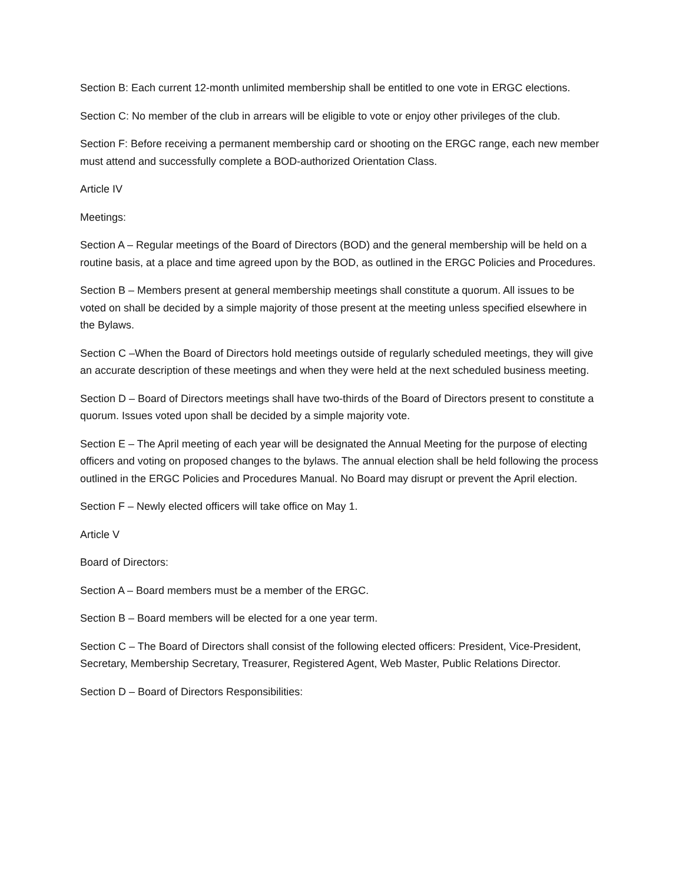Section B: Each current 12-month unlimited membership shall be entitled to one vote in ERGC elections.
Section C: No member of the club in arrears will be eligible to vote or enjoy other privileges of the club.
Section F: Before receiving a permanent membership card or shooting on the ERGC range, each new member must attend and successfully complete a BOD-authorized Orientation Class.
Article IV
Meetings:
Section A – Regular meetings of the Board of Directors (BOD) and the general membership will be held on a routine basis, at a place and time agreed upon by the BOD, as outlined in the ERGC Policies and Procedures.
Section B – Members present at general membership meetings shall constitute a quorum. All issues to be voted on shall be decided by a simple majority of those present at the meeting unless specified elsewhere in the Bylaws.
Section C –When the Board of Directors hold meetings outside of regularly scheduled meetings, they will give an accurate description of these meetings and when they were held at the next scheduled business meeting.
Section D – Board of Directors meetings shall have two-thirds of the Board of Directors present to constitute a quorum. Issues voted upon shall be decided by a simple majority vote.
Section E – The April meeting of each year will be designated the Annual Meeting for the purpose of electing officers and voting on proposed changes to the bylaws. The annual election shall be held following the process outlined in the ERGC Policies and Procedures Manual. No Board may disrupt or prevent the April election.
Section F – Newly elected officers will take office on May 1.
Article V
Board of Directors:
Section A – Board members must be a member of the ERGC.
Section B – Board members will be elected for a one year term.
Section C – The Board of Directors shall consist of the following elected officers: President, Vice-President, Secretary, Membership Secretary, Treasurer, Registered Agent, Web Master, Public Relations Director.
Section D – Board of Directors Responsibilities: